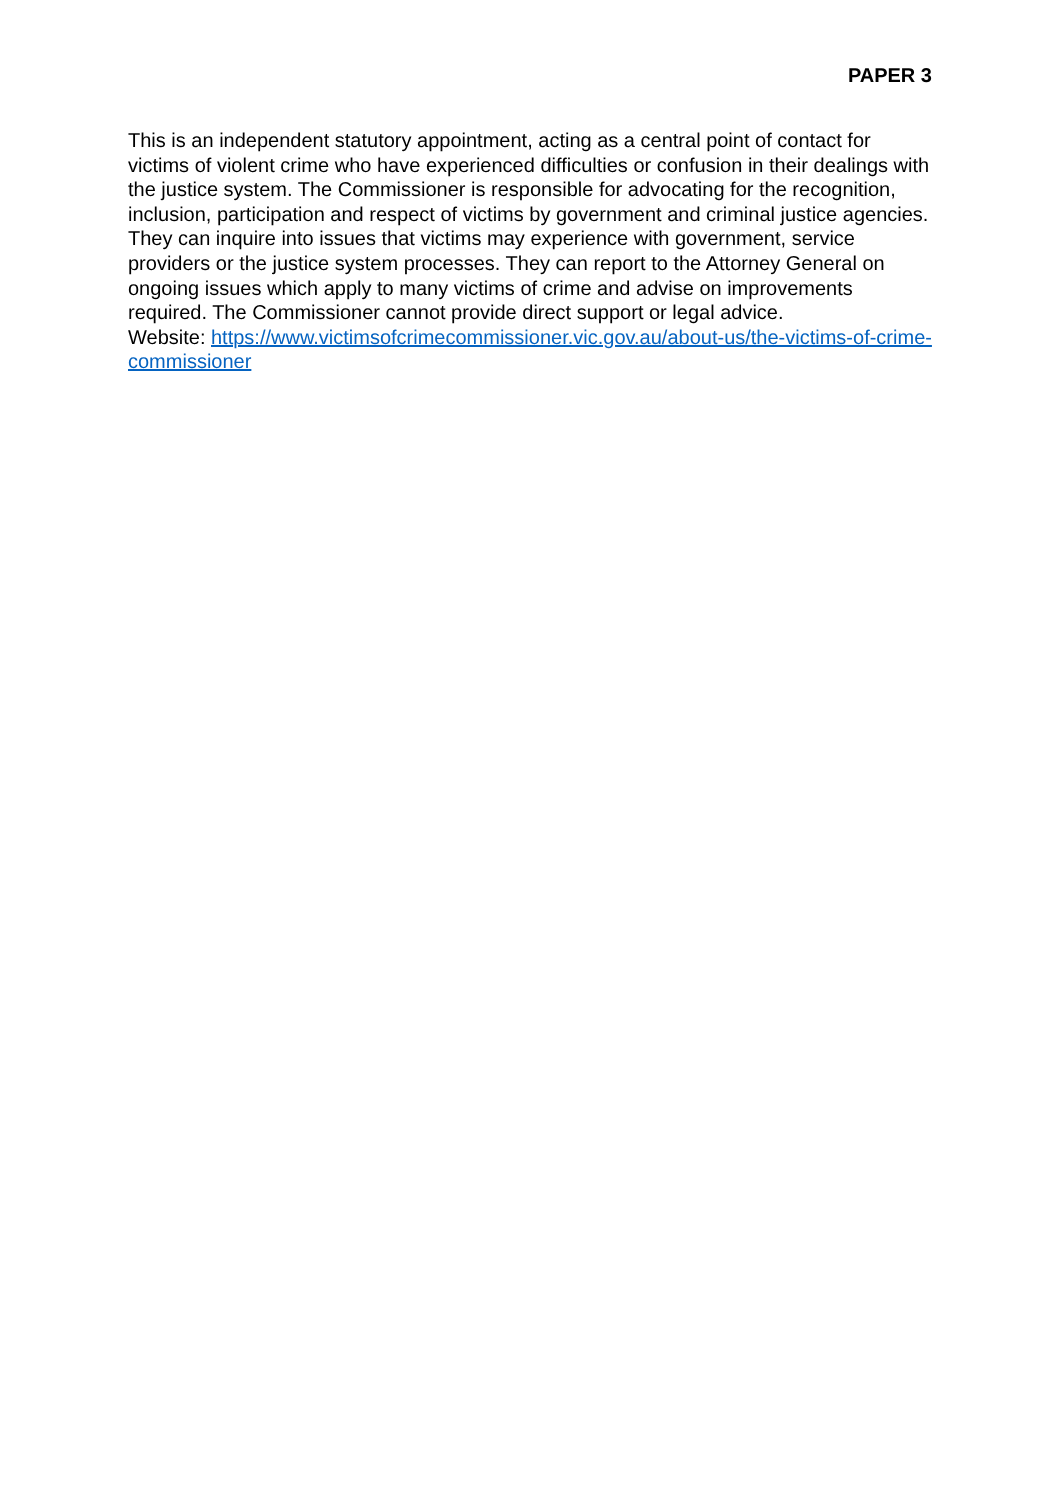PAPER 3
This is an independent statutory appointment, acting as a central point of contact for victims of violent crime who have experienced difficulties or confusion in their dealings with the justice system. The Commissioner is responsible for advocating for the recognition, inclusion, participation and respect of victims by government and criminal justice agencies. They can inquire into issues that victims may experience with government, service providers or the justice system processes. They can report to the Attorney General on ongoing issues which apply to many victims of crime and advise on improvements required. The Commissioner cannot provide direct support or legal advice.
Website: https://www.victimsofcrimecommissioner.vic.gov.au/about-us/the-victims-of-crime-commissioner